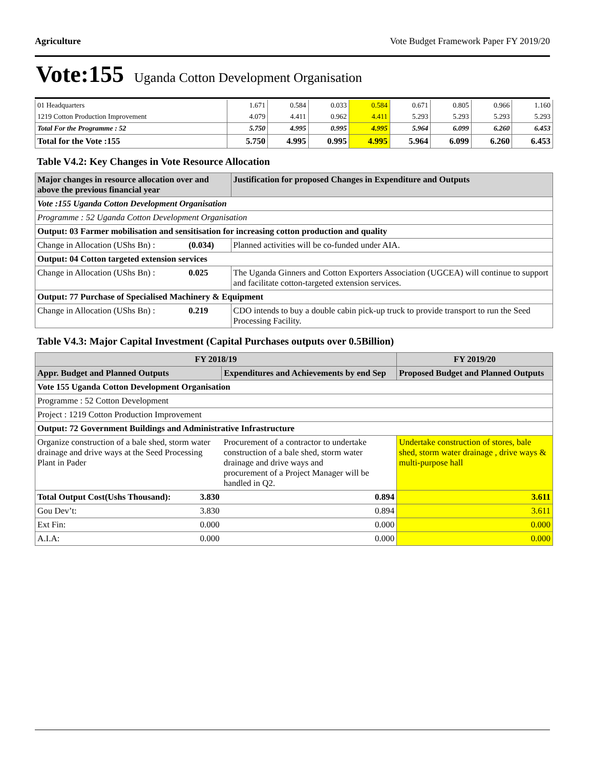Agriculture Vote Budget Framework Paper FY 2019/20
Vote:155 Uganda Cotton Development Organisation
| 01 Headquarters | 1.671 | 0.584 | 0.033 | 0.584 | 0.671 | 0.805 | 0.966 | 1.160 |
| 1219 Cotton Production Improvement | 4.079 | 4.411 | 0.962 | 4.411 | 5.293 | 5.293 | 5.293 | 5.293 |
| Total For the Programme : 52 | 5.750 | 4.995 | 0.995 | 4.995 | 5.964 | 6.099 | 6.260 | 6.453 |
| Total for the Vote :155 | 5.750 | 4.995 | 0.995 | 4.995 | 5.964 | 6.099 | 6.260 | 6.453 |
Table V4.2: Key Changes in Vote Resource Allocation
| Major changes in resource allocation over and above the previous financial year | | Justification for proposed Changes in Expenditure and Outputs |
| --- | --- | --- |
| Vote :155 Uganda Cotton Development Organisation | | |
| Programme : 52 Uganda Cotton Development Organisation | | |
| Output: 03 Farmer mobilisation and sensitisation for increasing cotton production and quality | | |
| Change in Allocation (UShs Bn) : | (0.034) | Planned activities will be co-funded under AIA. |
| Output: 04 Cotton targeted extension services | | |
| Change in Allocation (UShs Bn) : | 0.025 | The Uganda Ginners and Cotton Exporters Association (UGCEA) will continue to support and facilitate cotton-targeted extension services. |
| Output: 77 Purchase of Specialised Machinery & Equipment | | |
| Change in Allocation (UShs Bn) : | 0.219 | CDO intends to buy a double cabin pick-up truck to provide transport to run the Seed Processing Facility. |
Table V4.3: Major Capital Investment (Capital Purchases outputs over 0.5Billion)
| FY 2018/19 | | | FY 2019/20 |
| --- | --- | --- | --- |
| Appr. Budget and Planned Outputs | | Expenditures and Achievements by end Sep | Proposed Budget and Planned Outputs |
| Vote 155 Uganda Cotton Development Organisation | | | |
| Programme : 52 Cotton Development | | | |
| Project : 1219 Cotton Production Improvement | | | |
| Output: 72 Government Buildings and Administrative Infrastructure | | | |
| Organize construction of a bale shed, storm water drainage and drive ways at the Seed Processing Plant in Pader | | Procurement of a contractor to undertake construction of a bale shed, storm water drainage and drive ways and procurement of a Project Manager will be handled in Q2. | Undertake construction of stores, bale shed, storm water drainage , drive ways & multi-purpose hall |
| Total Output Cost(Ushs Thousand): | 3.830 | 0.894 | 3.611 |
| Gou Dev’t: | 3.830 | 0.894 | 3.611 |
| Ext Fin: | 0.000 | 0.000 | 0.000 |
| A.I.A: | 0.000 | 0.000 | 0.000 |